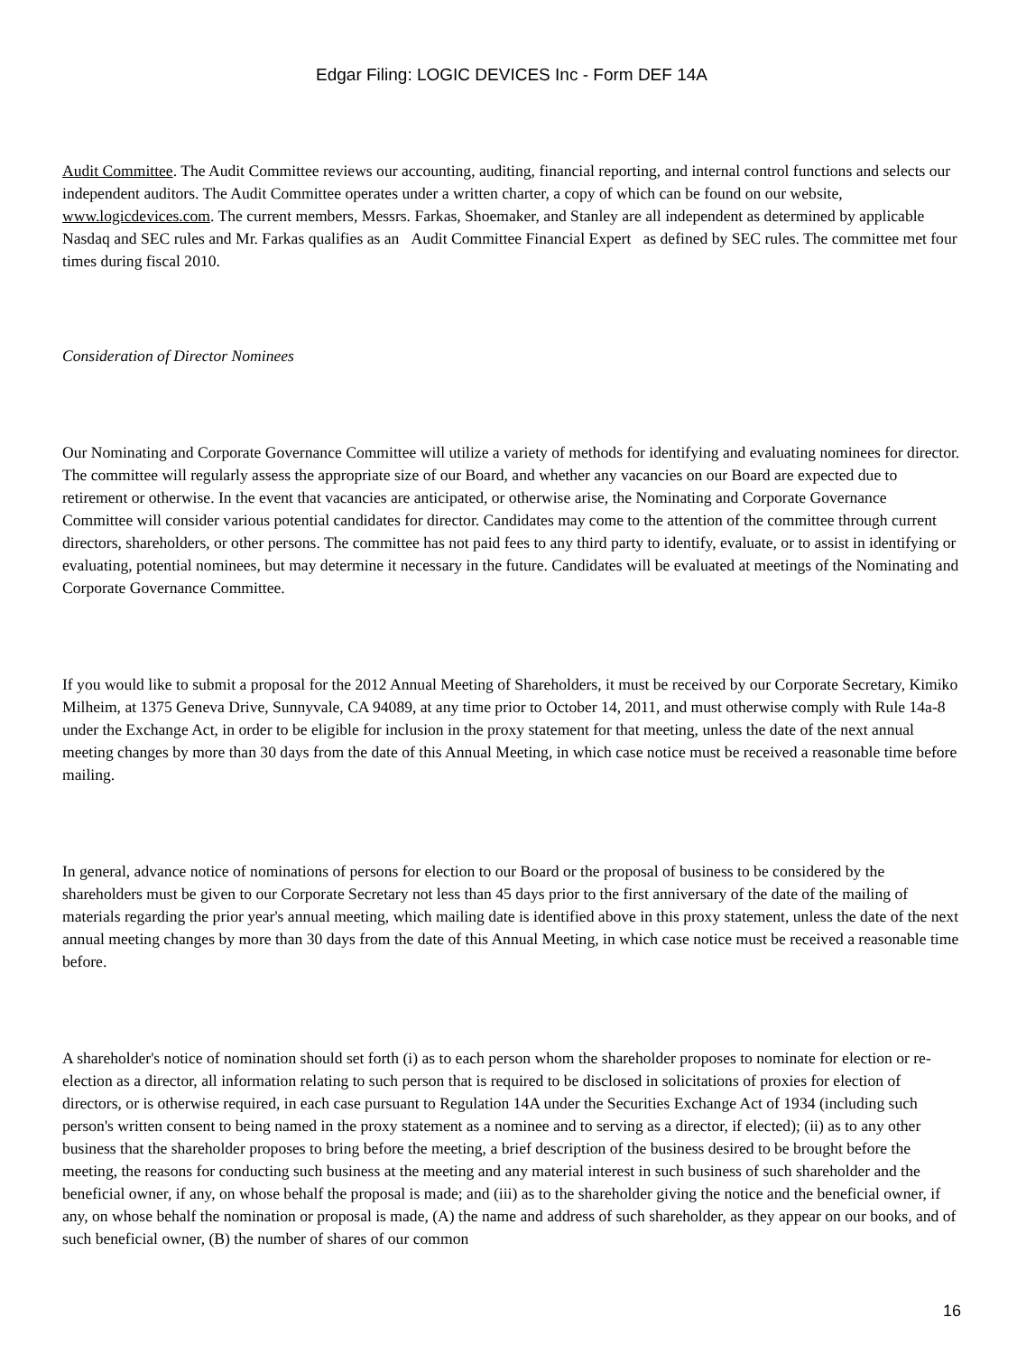Edgar Filing: LOGIC DEVICES Inc - Form DEF 14A
Audit Committee. The Audit Committee reviews our accounting, auditing, financial reporting, and internal control functions and selects our independent auditors. The Audit Committee operates under a written charter, a copy of which can be found on our website, www.logicdevices.com. The current members, Messrs. Farkas, Shoemaker, and Stanley are all independent as determined by applicable Nasdaq and SEC rules and Mr. Farkas qualifies as an Audit Committee Financial Expert as defined by SEC rules. The committee met four times during fiscal 2010.
Consideration of Director Nominees
Our Nominating and Corporate Governance Committee will utilize a variety of methods for identifying and evaluating nominees for director. The committee will regularly assess the appropriate size of our Board, and whether any vacancies on our Board are expected due to retirement or otherwise. In the event that vacancies are anticipated, or otherwise arise, the Nominating and Corporate Governance Committee will consider various potential candidates for director. Candidates may come to the attention of the committee through current directors, shareholders, or other persons. The committee has not paid fees to any third party to identify, evaluate, or to assist in identifying or evaluating, potential nominees, but may determine it necessary in the future. Candidates will be evaluated at meetings of the Nominating and Corporate Governance Committee.
If you would like to submit a proposal for the 2012 Annual Meeting of Shareholders, it must be received by our Corporate Secretary, Kimiko Milheim, at 1375 Geneva Drive, Sunnyvale, CA 94089, at any time prior to October 14, 2011, and must otherwise comply with Rule 14a-8 under the Exchange Act, in order to be eligible for inclusion in the proxy statement for that meeting, unless the date of the next annual meeting changes by more than 30 days from the date of this Annual Meeting, in which case notice must be received a reasonable time before mailing.
In general, advance notice of nominations of persons for election to our Board or the proposal of business to be considered by the shareholders must be given to our Corporate Secretary not less than 45 days prior to the first anniversary of the date of the mailing of materials regarding the prior year's annual meeting, which mailing date is identified above in this proxy statement, unless the date of the next annual meeting changes by more than 30 days from the date of this Annual Meeting, in which case notice must be received a reasonable time before.
A shareholder's notice of nomination should set forth (i) as to each person whom the shareholder proposes to nominate for election or re-election as a director, all information relating to such person that is required to be disclosed in solicitations of proxies for election of directors, or is otherwise required, in each case pursuant to Regulation 14A under the Securities Exchange Act of 1934 (including such person's written consent to being named in the proxy statement as a nominee and to serving as a director, if elected); (ii) as to any other business that the shareholder proposes to bring before the meeting, a brief description of the business desired to be brought before the meeting, the reasons for conducting such business at the meeting and any material interest in such business of such shareholder and the beneficial owner, if any, on whose behalf the proposal is made; and (iii) as to the shareholder giving the notice and the beneficial owner, if any, on whose behalf the nomination or proposal is made, (A) the name and address of such shareholder, as they appear on our books, and of such beneficial owner, (B) the number of shares of our common
16